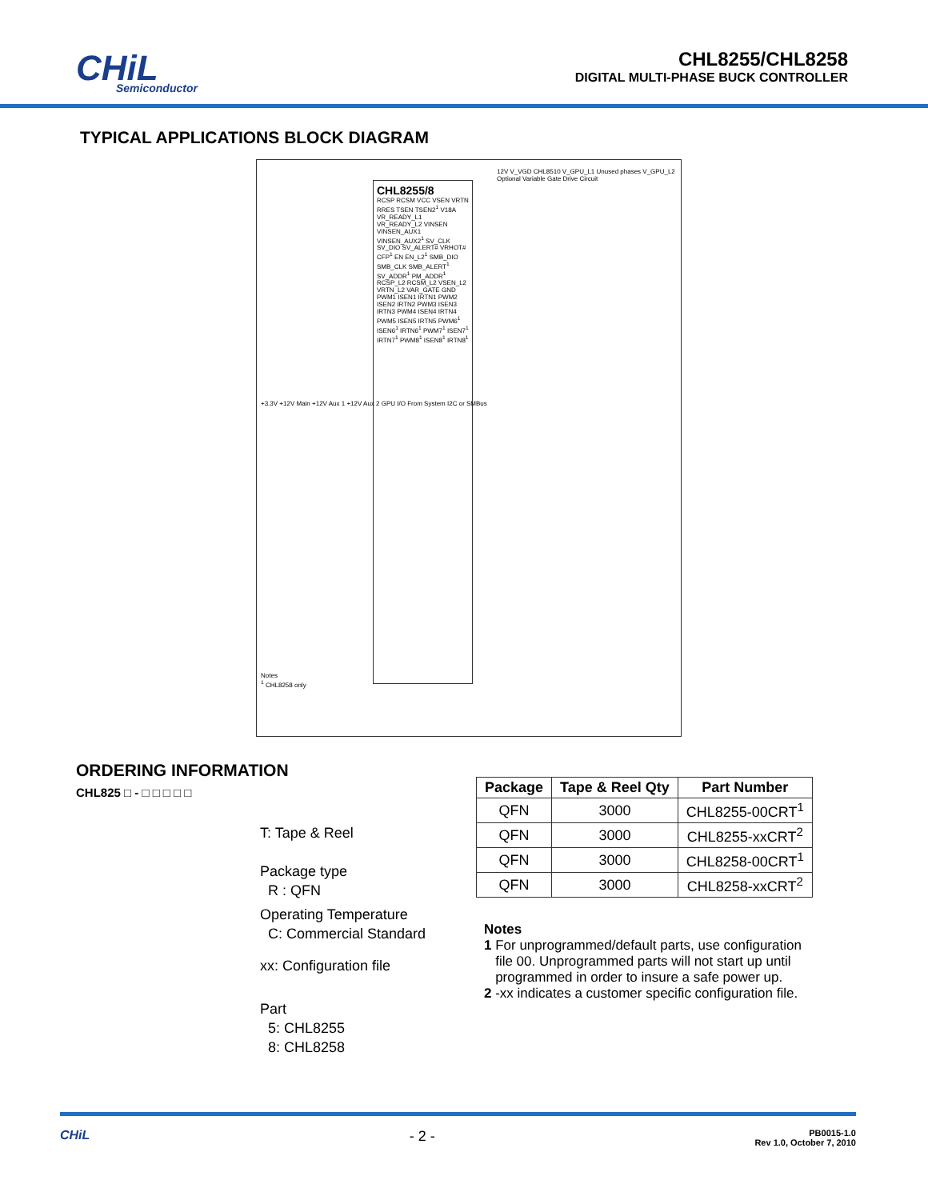CHiL
Semiconductor
CHL8255/CHL8258
DIGITAL MULTI-PHASE BUCK CONTROLLER
TYPICAL APPLICATIONS BLOCK DIAGRAM
CHL8255/8
RCSP RCSM VCC VSEN VRTN RRES TSEN TSEN2<sup>1</sup> V18A VR_READY_L1 VR_READY_L2 VINSEN VINSEN_AUX1 VINSEN_AUX2<sup>1</sup> SV_CLK SV_DIO SV_ALERT# VRHOT# CFP<sup>1</sup> EN EN_L2<sup>1</sup> SMB_DIO SMB_CLK SMB_ALERT<sup>1</sup> SV_ADDR<sup>1</sup> PM_ADDR<sup>1</sup> RCSP_L2 RCSM_L2 VSEN_L2 VRTN_L2 VAR_GATE GND PWM1 ISEN1 IRTN1 PWM2 ISEN2 IRTN2 PWM3 ISEN3 IRTN3 PWM4 ISEN4 IRTN4 PWM5 ISEN5 IRTN5 PWM6<sup>1</sup> ISEN6<sup>1</sup> IRTN6<sup>1</sup> PWM7<sup>1</sup> ISEN7<sup>1</sup> IRTN7<sup>1</sup> PWM8<sup>1</sup> ISEN8<sup>1</sup> IRTN8<sup>1</sup>
12V V_VGD CHL8510 V_GPU_L1 Unused phases V_GPU_L2 Optional Variable Gate Drive Circuit
Notes
<sup>1</sup> CHL8258 only
+3.3V +12V Main +12V Aux 1 +12V Aux 2 GPU I/O From System I2C or SMBus
ORDERING INFORMATION
CHL825 □ - □ □ □ □ □
T: Tape & Reel
Package type
R : QFN
Operating Temperature
C: Commercial Standard
xx: Configuration file
Part
5: CHL8255
8: CHL8258
| Package | Tape & Reel Qty | Part Number |
| --- | --- | --- |
| QFN | 3000 | CHL8255-00CRT<sup>1</sup> |
| QFN | 3000 | CHL8255-xxCRT<sup>2</sup> |
| QFN | 3000 | CHL8258-00CRT<sup>1</sup> |
| QFN | 3000 | CHL8258-xxCRT<sup>2</sup> |
Notes
1 For unprogrammed/default parts, use configuration
file 00. Unprogrammed parts will not start up until
programmed in order to insure a safe power up.
2 -xx indicates a customer specific configuration file.
CHiL - 2 - PB0015-1.0
Rev 1.0, October 7, 2010